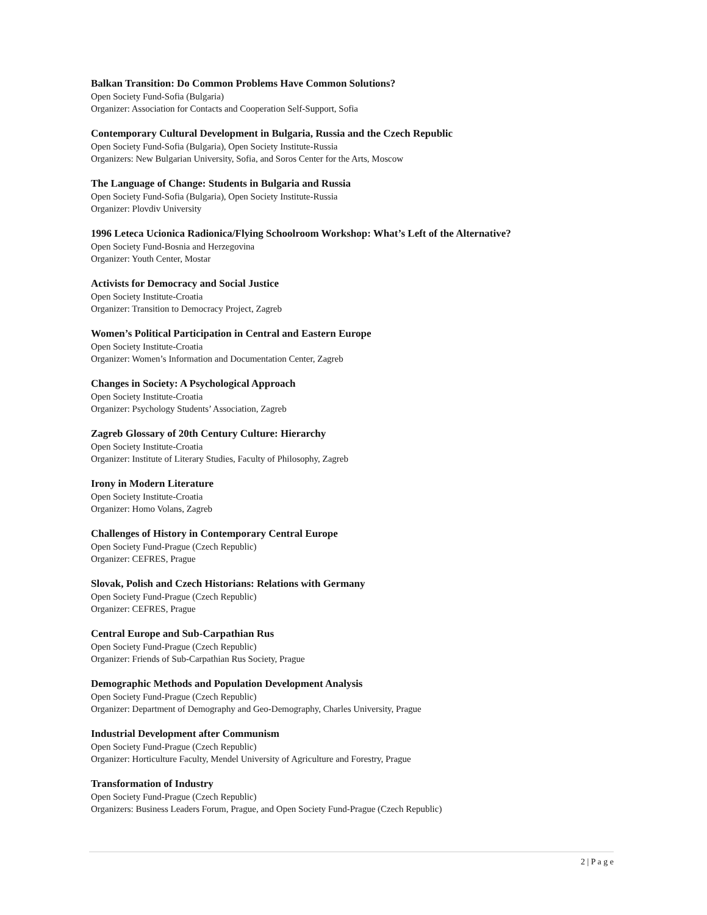Balkan Transition: Do Common Problems Have Common Solutions?
Open Society Fund-Sofia (Bulgaria)
Organizer: Association for Contacts and Cooperation Self-Support, Sofia
Contemporary Cultural Development in Bulgaria, Russia and the Czech Republic
Open Society Fund-Sofia (Bulgaria), Open Society Institute-Russia
Organizers: New Bulgarian University, Sofia, and Soros Center for the Arts, Moscow
The Language of Change: Students in Bulgaria and Russia
Open Society Fund-Sofia (Bulgaria), Open Society Institute-Russia
Organizer: Plovdiv University
1996 Leteca Ucionica Radionica/Flying Schoolroom Workshop: What’s Left of the Alternative?
Open Society Fund-Bosnia and Herzegovina
Organizer: Youth Center, Mostar
Activists for Democracy and Social Justice
Open Society Institute-Croatia
Organizer: Transition to Democracy Project, Zagreb
Women’s Political Participation in Central and Eastern Europe
Open Society Institute-Croatia
Organizer: Women’s Information and Documentation Center, Zagreb
Changes in Society: A Psychological Approach
Open Society Institute-Croatia
Organizer: Psychology Students’ Association, Zagreb
Zagreb Glossary of 20th Century Culture: Hierarchy
Open Society Institute-Croatia
Organizer: Institute of Literary Studies, Faculty of Philosophy, Zagreb
Irony in Modern Literature
Open Society Institute-Croatia
Organizer: Homo Volans, Zagreb
Challenges of History in Contemporary Central Europe
Open Society Fund-Prague (Czech Republic)
Organizer: CEFRES, Prague
Slovak, Polish and Czech Historians: Relations with Germany
Open Society Fund-Prague (Czech Republic)
Organizer: CEFRES, Prague
Central Europe and Sub-Carpathian Rus
Open Society Fund-Prague (Czech Republic)
Organizer: Friends of Sub-Carpathian Rus Society, Prague
Demographic Methods and Population Development Analysis
Open Society Fund-Prague (Czech Republic)
Organizer: Department of Demography and Geo-Demography, Charles University, Prague
Industrial Development after Communism
Open Society Fund-Prague (Czech Republic)
Organizer: Horticulture Faculty, Mendel University of Agriculture and Forestry, Prague
Transformation of Industry
Open Society Fund-Prague (Czech Republic)
Organizers: Business Leaders Forum, Prague, and Open Society Fund-Prague (Czech Republic)
2 | P a g e